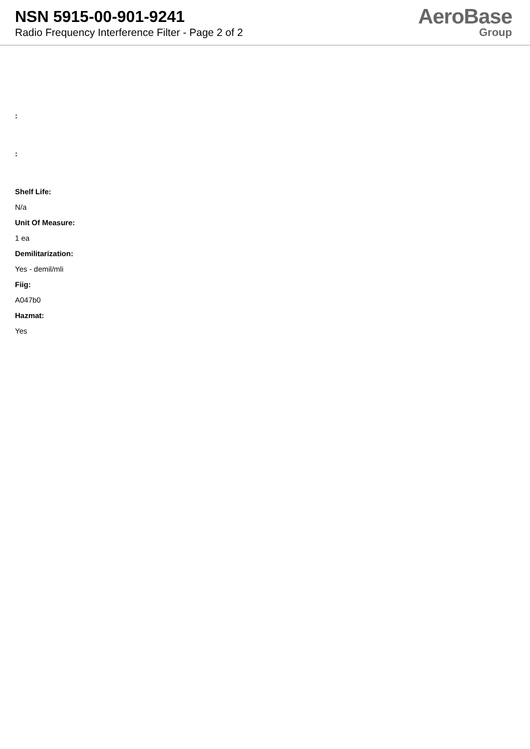NSN 5915-00-901-9241
Radio Frequency Interference Filter - Page 2 of 2
AeroBase
Group
:
:
Shelf Life:
N/a
Unit Of Measure:
1 ea
Demilitarization:
Yes - demil/mli
Fiig:
A047b0
Hazmat:
Yes